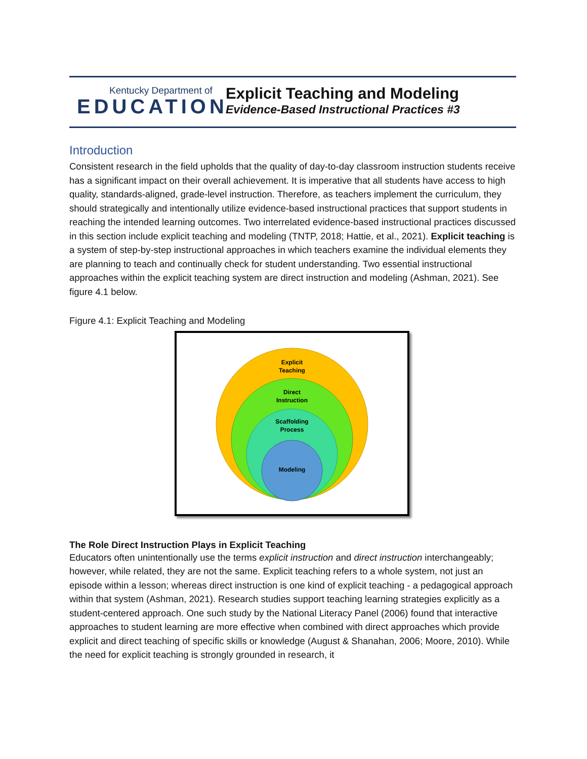Kentucky Department of
EDUCATION
Explicit Teaching and Modeling
Evidence-Based Instructional Practices #3
Introduction
Consistent research in the field upholds that the quality of day-to-day classroom instruction students receive has a significant impact on their overall achievement. It is imperative that all students have access to high quality, standards-aligned, grade-level instruction. Therefore, as teachers implement the curriculum, they should strategically and intentionally utilize evidence-based instructional practices that support students in reaching the intended learning outcomes. Two interrelated evidence-based instructional practices discussed in this section include explicit teaching and modeling (TNTP, 2018; Hattie, et al., 2021). Explicit teaching is a system of step-by-step instructional approaches in which teachers examine the individual elements they are planning to teach and continually check for student understanding. Two essential instructional approaches within the explicit teaching system are direct instruction and modeling (Ashman, 2021). See figure 4.1 below.
Figure 4.1: Explicit Teaching and Modeling
Explicit
Teaching
Direct
Instruction
Scaffolding
Process
Modeling
The Role Direct Instruction Plays in Explicit Teaching
Educators often unintentionally use the terms explicit instruction and direct instruction interchangeably; however, while related, they are not the same. Explicit teaching refers to a whole system, not just an episode within a lesson; whereas direct instruction is one kind of explicit teaching - a pedagogical approach within that system (Ashman, 2021). Research studies support teaching learning strategies explicitly as a student-centered approach. One such study by the National Literacy Panel (2006) found that interactive approaches to student learning are more effective when combined with direct approaches which provide explicit and direct teaching of specific skills or knowledge (August & Shanahan, 2006; Moore, 2010). While the need for explicit teaching is strongly grounded in research, it